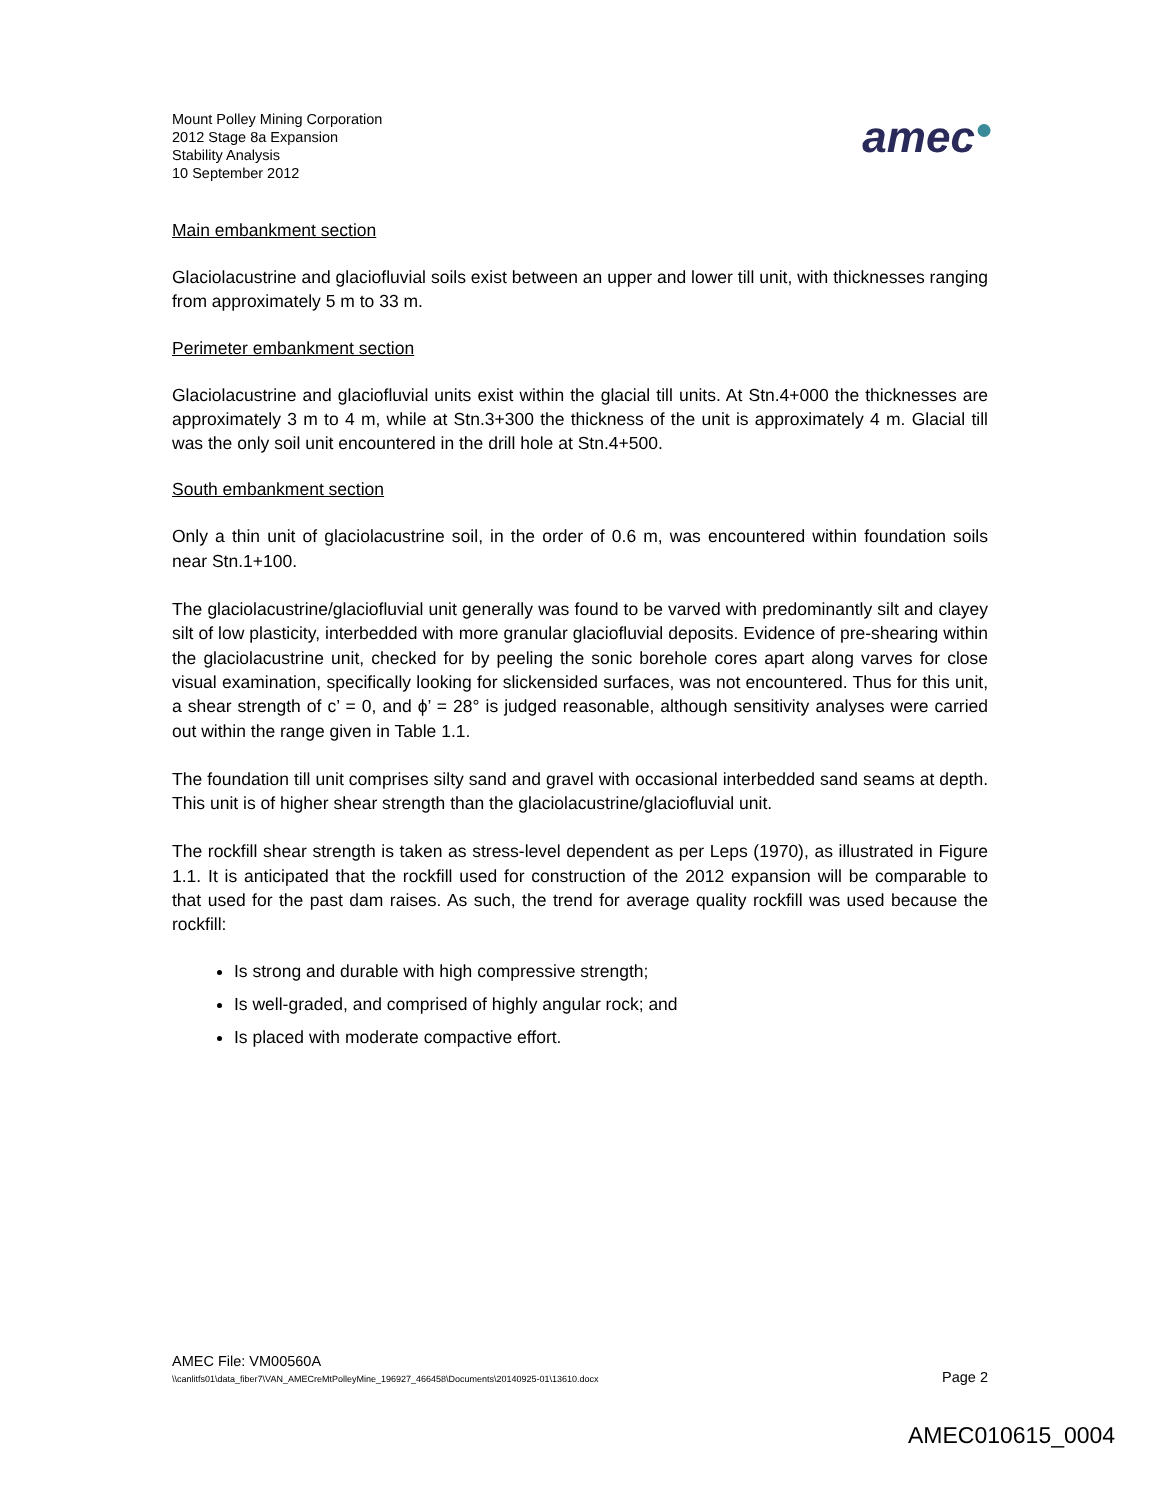Mount Polley Mining Corporation
2012 Stage 8a Expansion
Stability Analysis
10 September 2012
amec●
Main embankment section
Glaciolacustrine and glaciofluvial soils exist between an upper and lower till unit, with thicknesses ranging from approximately 5 m to 33 m.
Perimeter embankment section
Glaciolacustrine and glaciofluvial units exist within the glacial till units. At Stn.4+000 the thicknesses are approximately 3 m to 4 m, while at Stn.3+300 the thickness of the unit is approximately 4 m. Glacial till was the only soil unit encountered in the drill hole at Stn.4+500.
South embankment section
Only a thin unit of glaciolacustrine soil, in the order of 0.6 m, was encountered within foundation soils near Stn.1+100.
The glaciolacustrine/glaciofluvial unit generally was found to be varved with predominantly silt and clayey silt of low plasticity, interbedded with more granular glaciofluvial deposits. Evidence of pre-shearing within the glaciolacustrine unit, checked for by peeling the sonic borehole cores apart along varves for close visual examination, specifically looking for slickensided surfaces, was not encountered. Thus for this unit, a shear strength of c’ = 0, and ϕ’ = 28° is judged reasonable, although sensitivity analyses were carried out within the range given in Table 1.1.
The foundation till unit comprises silty sand and gravel with occasional interbedded sand seams at depth. This unit is of higher shear strength than the glaciolacustrine/glaciofluvial unit.
The rockfill shear strength is taken as stress-level dependent as per Leps (1970), as illustrated in Figure 1.1. It is anticipated that the rockfill used for construction of the 2012 expansion will be comparable to that used for the past dam raises. As such, the trend for average quality rockfill was used because the rockfill:
Is strong and durable with high compressive strength;
Is well-graded, and comprised of highly angular rock; and
Is placed with moderate compactive effort.
AMEC File: VM00560A
\\canlitfs01\data_fiber7\VAN_AMECreMtPolleyMine_196927_466458\Documents\20140925-01\13610.docx Page 2
AMEC010615_0004